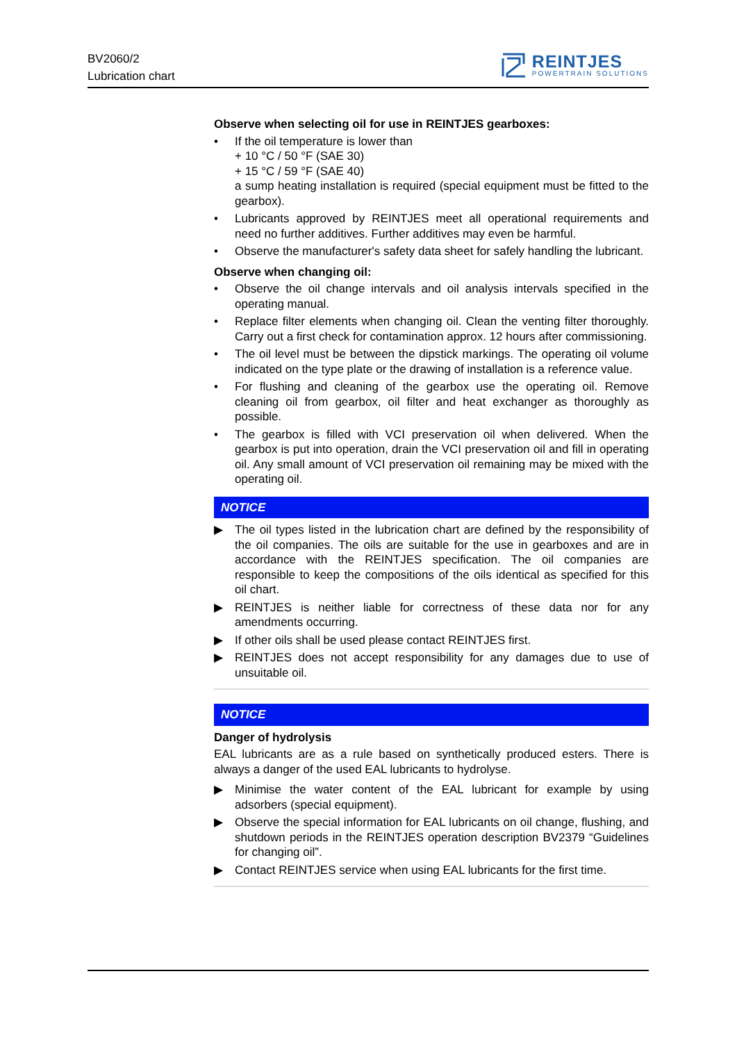BV2060/2
Lubrication chart
REINTJES
POWERTRAIN SOLUTIONS
Observe when selecting oil for use in REINTJES gearboxes:
• If the oil temperature is lower than
+ 10 °C / 50 °F (SAE 30)
+ 15 °C / 59 °F (SAE 40)
a sump heating installation is required (special equipment must be fitted to the gearbox).
• Lubricants approved by REINTJES meet all operational requirements and need no further additives. Further additives may even be harmful.
• Observe the manufacturer's safety data sheet for safely handling the lubricant.
Observe when changing oil:
• Observe the oil change intervals and oil analysis intervals specified in the operating manual.
• Replace filter elements when changing oil. Clean the venting filter thoroughly. Carry out a first check for contamination approx. 12 hours after commissioning.
• The oil level must be between the dipstick markings. The operating oil volume indicated on the type plate or the drawing of installation is a reference value.
• For flushing and cleaning of the gearbox use the operating oil. Remove cleaning oil from gearbox, oil filter and heat exchanger as thoroughly as possible.
• The gearbox is filled with VCI preservation oil when delivered. When the gearbox is put into operation, drain the VCI preservation oil and fill in operating oil. Any small amount of VCI preservation oil remaining may be mixed with the operating oil.
NOTICE
▶ The oil types listed in the lubrication chart are defined by the responsibility of the oil companies. The oils are suitable for the use in gearboxes and are in accordance with the REINTJES specification. The oil companies are responsible to keep the compositions of the oils identical as specified for this oil chart.
▶ REINTJES is neither liable for correctness of these data nor for any amendments occurring.
▶ If other oils shall be used please contact REINTJES first.
▶ REINTJES does not accept responsibility for any damages due to use of unsuitable oil.
NOTICE
Danger of hydrolysis
EAL lubricants are as a rule based on synthetically produced esters. There is always a danger of the used EAL lubricants to hydrolyse.
▶ Minimise the water content of the EAL lubricant for example by using adsorbers (special equipment).
▶ Observe the special information for EAL lubricants on oil change, flushing, and shutdown periods in the REINTJES operation description BV2379 “Guidelines for changing oil”.
▶ Contact REINTJES service when using EAL lubricants for the first time.